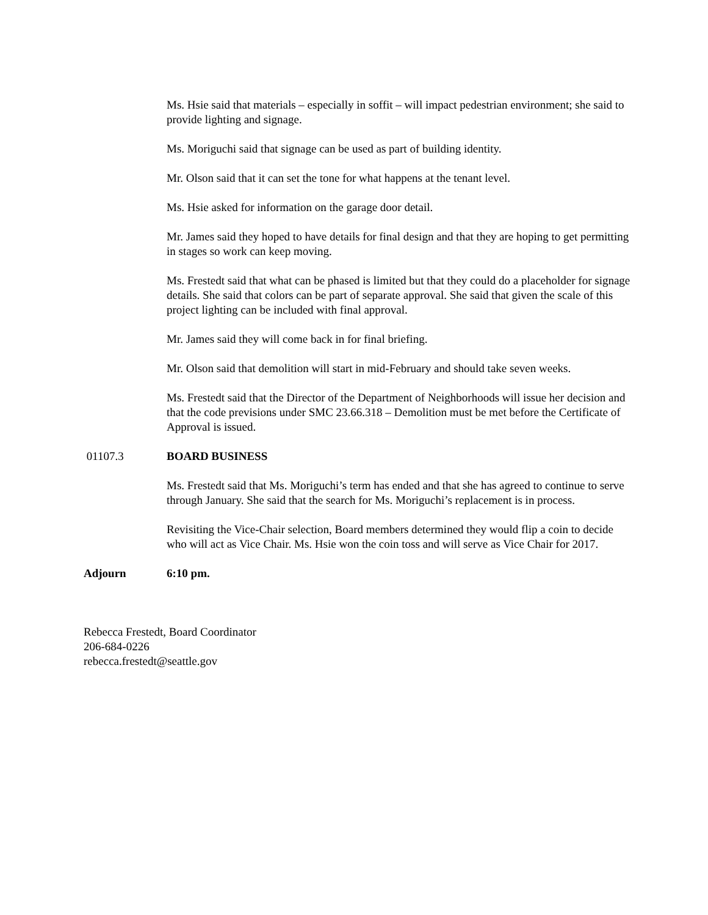Ms. Hsie said that materials – especially in soffit – will impact pedestrian environment; she said to provide lighting and signage.
Ms. Moriguchi said that signage can be used as part of building identity.
Mr. Olson said that it can set the tone for what happens at the tenant level.
Ms. Hsie asked for information on the garage door detail.
Mr. James said they hoped to have details for final design and that they are hoping to get permitting in stages so work can keep moving.
Ms. Frestedt said that what can be phased is limited but that they could do a placeholder for signage details. She said that colors can be part of separate approval. She said that given the scale of this project lighting can be included with final approval.
Mr. James said they will come back in for final briefing.
Mr. Olson said that demolition will start in mid-February and should take seven weeks.
Ms. Frestedt said that the Director of the Department of Neighborhoods will issue her decision and that the code previsions under SMC 23.66.318 – Demolition must be met before the Certificate of Approval is issued.
01107.3 BOARD BUSINESS
Ms. Frestedt said that Ms. Moriguchi’s term has ended and that she has agreed to continue to serve through January. She said that the search for Ms. Moriguchi’s replacement is in process.
Revisiting the Vice-Chair selection, Board members determined they would flip a coin to decide who will act as Vice Chair. Ms. Hsie won the coin toss and will serve as Vice Chair for 2017.
Adjourn 6:10 pm.
Rebecca Frestedt, Board Coordinator
206-684-0226
rebecca.frestedt@seattle.gov